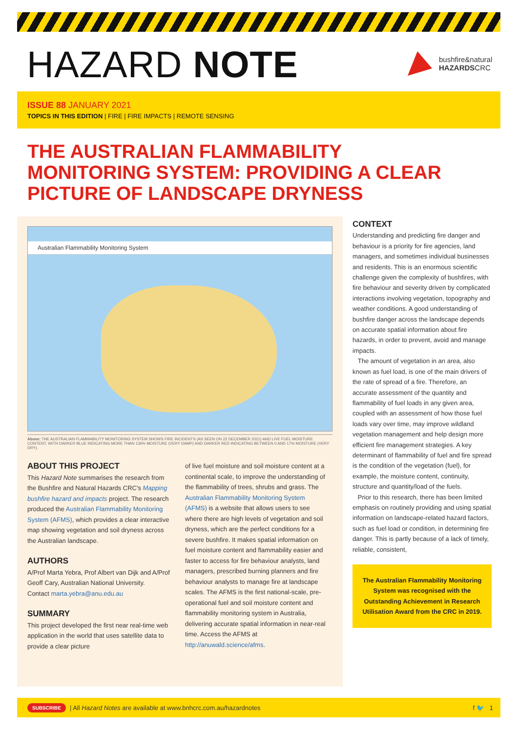HAZARD NOTE
bushfire&natural
HAZARDSCRC
ISSUE 88 JANUARY 2021
TOPICS IN THIS EDITION | FIRE | FIRE IMPACTS | REMOTE SENSING
THE AUSTRALIAN FLAMMABILITY MONITORING SYSTEM: PROVIDING A CLEAR PICTURE OF LANDSCAPE DRYNESS
Australian Flammability Monitoring System
Above: THE AUSTRALIAN FLAMMABILITY MONITORING SYSTEM SHOWS FIRE INCIDENTS (AS SEEN ON 22 DECEMBER 2021) AND LIVE FUEL MOISTURE CONTENT, WITH DARKER BLUE INDICATING MORE THAN 136% MOISTURE (VERY DAMP) AND DARKER RED INDICATING BETWEEN 0 AND 17% MOISTURE (VERY DRY).
ABOUT THIS PROJECT
This Hazard Note summarises the research from the Bushfire and Natural Hazards CRC's Mapping bushfire hazard and impacts project. The research produced the Australian Flammability Monitoring System (AFMS), which provides a clear interactive map showing vegetation and soil dryness across the Australian landscape.
AUTHORS
A/Prof Marta Yebra, Prof Albert van Dijk and A/Prof Geoff Cary, Australian National University.
Contact marta.yebra@anu.edu.au
SUMMARY
This project developed the first near real-time web application in the world that uses satellite data to provide a clear picture
of live fuel moisture and soil moisture content at a continental scale, to improve the understanding of the flammability of trees, shrubs and grass. The Australian Flammability Monitoring System (AFMS) is a website that allows users to see where there are high levels of vegetation and soil dryness, which are the perfect conditions for a severe bushfire. It makes spatial information on fuel moisture content and flammability easier and faster to access for fire behaviour analysts, land managers, prescribed burning planners and fire behaviour analysts to manage fire at landscape scales. The AFMS is the first national-scale, pre-operational fuel and soil moisture content and flammability monitoring system in Australia, delivering accurate spatial information in near-real time. Access the AFMS at http://anuwald.science/afms.
CONTEXT
Understanding and predicting fire danger and behaviour is a priority for fire agencies, land managers, and sometimes individual businesses and residents. This is an enormous scientific challenge given the complexity of bushfires, with fire behaviour and severity driven by complicated interactions involving vegetation, topography and weather conditions. A good understanding of bushfire danger across the landscape depends on accurate spatial information about fire hazards, in order to prevent, avoid and manage impacts.
The amount of vegetation in an area, also known as fuel load, is one of the main drivers of the rate of spread of a fire. Therefore, an accurate assessment of the quantity and flammability of fuel loads in any given area, coupled with an assessment of how those fuel loads vary over time, may improve wildland vegetation management and help design more efficient fire management strategies. A key determinant of flammability of fuel and fire spread is the condition of the vegetation (fuel), for example, the moisture content, continuity, structure and quantity/load of the fuels.
Prior to this research, there has been limited emphasis on routinely providing and using spatial information on landscape-related hazard factors, such as fuel load or condition, in determining fire danger. This is partly because of a lack of timely, reliable, consistent,
The Australian Flammability Monitoring System was recognised with the Outstanding Achievement in Research Utilisation Award from the CRC in 2019.
SUBSCRIBE | All Hazard Notes are available at www.bnhcrc.com.au/hazardnotes f 🐦 1